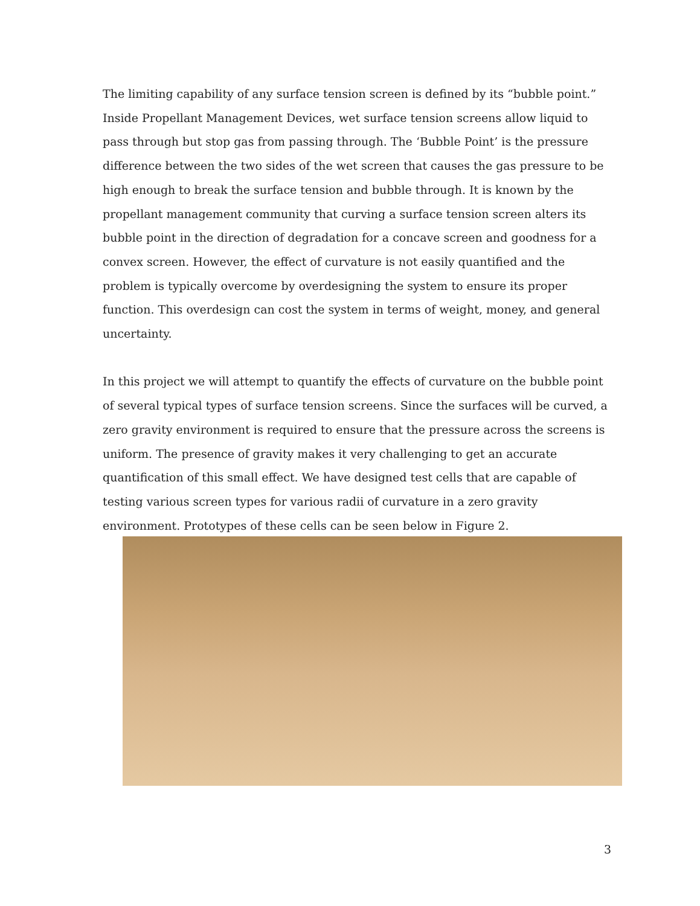The limiting capability of any surface tension screen is defined by its “bubble point.” Inside Propellant Management Devices, wet surface tension screens allow liquid to pass through but stop gas from passing through. The ‘Bubble Point’ is the pressure difference between the two sides of the wet screen that causes the gas pressure to be high enough to break the surface tension and bubble through. It is known by the propellant management community that curving a surface tension screen alters its bubble point in the direction of degradation for a concave screen and goodness for a convex screen. However, the effect of curvature is not easily quantified and the problem is typically overcome by overdesigning the system to ensure its proper function. This overdesign can cost the system in terms of weight, money, and general uncertainty.
In this project we will attempt to quantify the effects of curvature on the bubble point of several typical types of surface tension screens. Since the surfaces will be curved, a zero gravity environment is required to ensure that the pressure across the screens is uniform. The presence of gravity makes it very challenging to get an accurate quantification of this small effect. We have designed test cells that are capable of testing various screen types for various radii of curvature in a zero gravity environment. Prototypes of these cells can be seen below in Figure 2.
3